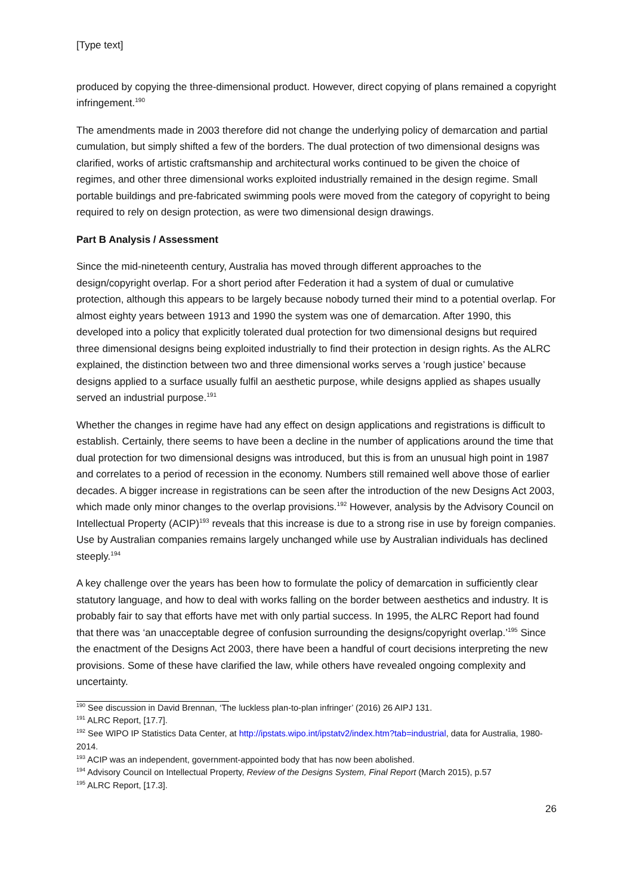[Type text]
produced by copying the three-dimensional product. However, direct copying of plans remained a copyright infringement.<sup>190</sup>
The amendments made in 2003 therefore did not change the underlying policy of demarcation and partial cumulation, but simply shifted a few of the borders. The dual protection of two dimensional designs was clarified, works of artistic craftsmanship and architectural works continued to be given the choice of regimes, and other three dimensional works exploited industrially remained in the design regime. Small portable buildings and pre-fabricated swimming pools were moved from the category of copyright to being required to rely on design protection, as were two dimensional design drawings.
Part B Analysis / Assessment
Since the mid-nineteenth century, Australia has moved through different approaches to the design/copyright overlap. For a short period after Federation it had a system of dual or cumulative protection, although this appears to be largely because nobody turned their mind to a potential overlap. For almost eighty years between 1913 and 1990 the system was one of demarcation. After 1990, this developed into a policy that explicitly tolerated dual protection for two dimensional designs but required three dimensional designs being exploited industrially to find their protection in design rights. As the ALRC explained, the distinction between two and three dimensional works serves a ‘rough justice’ because designs applied to a surface usually fulfil an aesthetic purpose, while designs applied as shapes usually served an industrial purpose.<sup>191</sup>
Whether the changes in regime have had any effect on design applications and registrations is difficult to establish. Certainly, there seems to have been a decline in the number of applications around the time that dual protection for two dimensional designs was introduced, but this is from an unusual high point in 1987 and correlates to a period of recession in the economy. Numbers still remained well above those of earlier decades. A bigger increase in registrations can be seen after the introduction of the new Designs Act 2003, which made only minor changes to the overlap provisions.<sup>192</sup> However, analysis by the Advisory Council on Intellectual Property (ACIP)<sup>193</sup> reveals that this increase is due to a strong rise in use by foreign companies. Use by Australian companies remains largely unchanged while use by Australian individuals has declined steeply.<sup>194</sup>
A key challenge over the years has been how to formulate the policy of demarcation in sufficiently clear statutory language, and how to deal with works falling on the border between aesthetics and industry. It is probably fair to say that efforts have met with only partial success. In 1995, the ALRC Report had found that there was ‘an unacceptable degree of confusion surrounding the designs/copyright overlap.’<sup>195</sup> Since the enactment of the Designs Act 2003, there have been a handful of court decisions interpreting the new provisions. Some of these have clarified the law, while others have revealed ongoing complexity and uncertainty.
<sup>190</sup> See discussion in David Brennan, ‘The luckless plan-to-plan infringer’ (2016) 26 AIPJ 131.
<sup>191</sup> ALRC Report, [17.7].
<sup>192</sup> See WIPO IP Statistics Data Center, at http://ipstats.wipo.int/ipstatv2/index.htm?tab=industrial, data for Australia, 1980-2014.
<sup>193</sup> ACIP was an independent, government-appointed body that has now been abolished.
<sup>194</sup> Advisory Council on Intellectual Property, Review of the Designs System, Final Report (March 2015), p.57
<sup>195</sup> ALRC Report, [17.3].
26